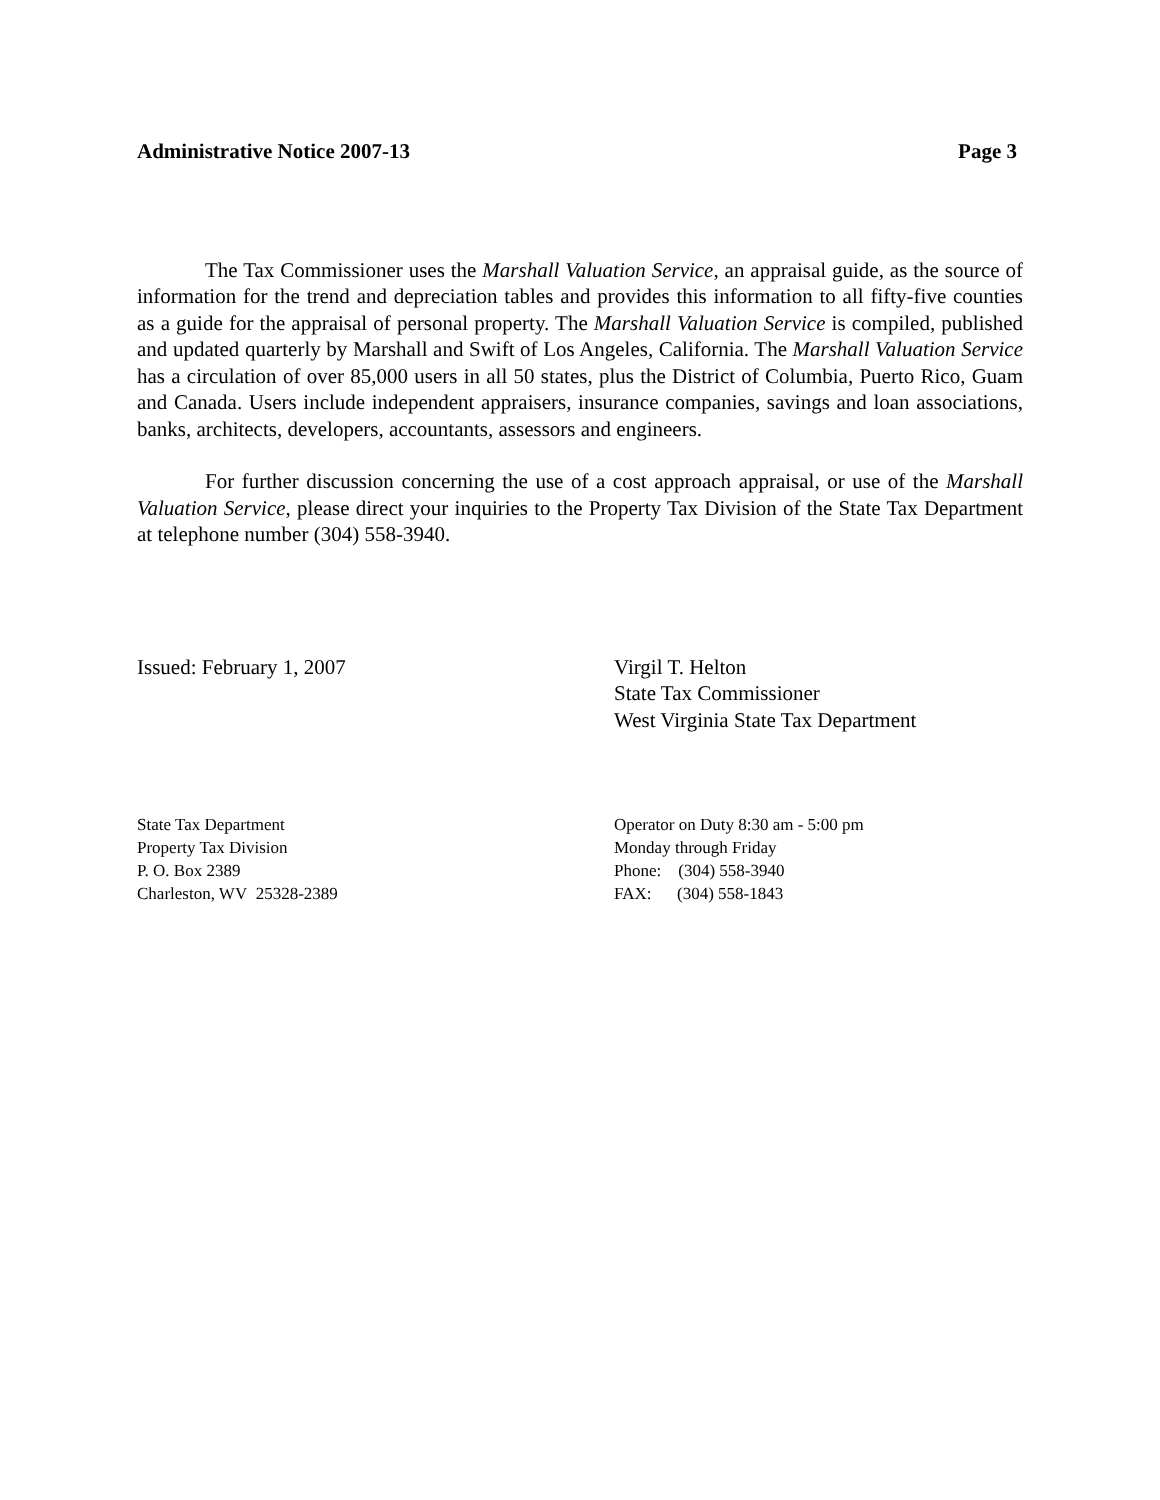Administrative Notice 2007-13 Page 3
The Tax Commissioner uses the Marshall Valuation Service, an appraisal guide, as the source of information for the trend and depreciation tables and provides this information to all fifty-five counties as a guide for the appraisal of personal property. The Marshall Valuation Service is compiled, published and updated quarterly by Marshall and Swift of Los Angeles, California. The Marshall Valuation Service has a circulation of over 85,000 users in all 50 states, plus the District of Columbia, Puerto Rico, Guam and Canada. Users include independent appraisers, insurance companies, savings and loan associations, banks, architects, developers, accountants, assessors and engineers.
For further discussion concerning the use of a cost approach appraisal, or use of the Marshall Valuation Service, please direct your inquiries to the Property Tax Division of the State Tax Department at telephone number (304) 558-3940.
Issued: February 1, 2007 Virgil T. Helton
State Tax Commissioner
West Virginia State Tax Department
State Tax Department
Property Tax Division
P. O. Box 2389
Charleston, WV 25328-2389
Operator on Duty 8:30 am - 5:00 pm
Monday through Friday
Phone: (304) 558-3940
FAX: (304) 558-1843